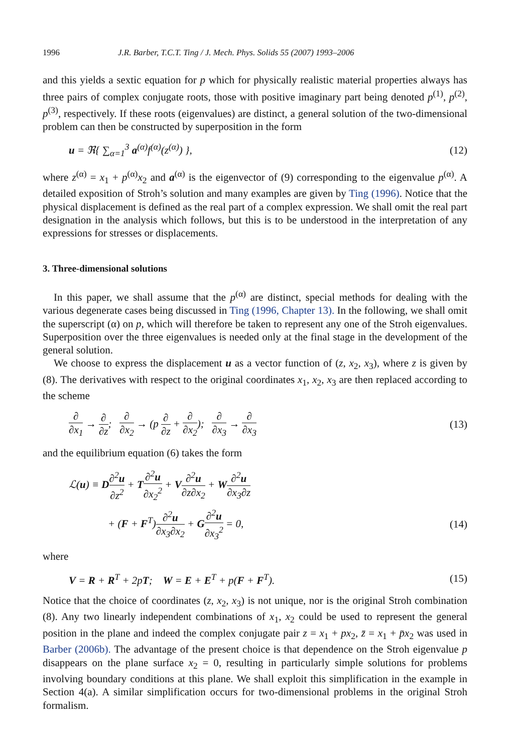1996 J.R. Barber, T.C.T. Ting / J. Mech. Phys. Solids 55 (2007) 1993–2006
and this yields a sextic equation for p which for physically realistic material properties always has three pairs of complex conjugate roots, those with positive imaginary part being denoted p<sup>(1)</sup>, p<sup>(2)</sup>, p<sup>(3)</sup>, respectively. If these roots (eigenvalues) are distinct, a general solution of the two-dimensional problem can then be constructed by superposition in the form
u = ℜ{ ∑<sub>α=1</sub><sup>3</sup> a<sup>(α)</sup>f<sup>(α)</sup>(z<sup>(α)</sup>) }, (12)
where z<sup>(α)</sup> = x<sub>1</sub> + p<sup>(α)</sup>x<sub>2</sub> and a<sup>(α)</sup> is the eigenvector of (9) corresponding to the eigenvalue p<sup>(α)</sup>. A detailed exposition of Stroh’s solution and many examples are given by Ting (1996). Notice that the physical displacement is defined as the real part of a complex expression. We shall omit the real part designation in the analysis which follows, but this is to be understood in the interpretation of any expressions for stresses or displacements.
3. Three-dimensional solutions
In this paper, we shall assume that the p<sup>(α)</sup> are distinct, special methods for dealing with the various degenerate cases being discussed in Ting (1996, Chapter 13). In the following, we shall omit the superscript (α) on p, which will therefore be taken to represent any one of the Stroh eigenvalues. Superposition over the three eigenvalues is needed only at the final stage in the development of the general solution.
We choose to express the displacement u as a vector function of (z, x<sub>2</sub>, x<sub>3</sub>), where z is given by (8). The derivatives with respect to the original coordinates x<sub>1</sub>, x<sub>2</sub>, x<sub>3</sub> are then replaced according to the scheme
∂ ∂x<sub>1</sub> → ∂ ∂z; ∂ ∂x<sub>2</sub> → (p ∂ ∂z + ∂ ∂x<sub>2</sub>); ∂ ∂x<sub>3</sub> → ∂ ∂x<sub>3</sub> (13)
and the equilibrium equation (6) takes the form
ℒ(u) ≡ D∂<sup>2</sup>u ∂z<sup>2</sup> + T∂<sup>2</sup>u ∂x<sub>2</sub><sup>2</sup> + V∂<sup>2</sup>u ∂z∂x<sub>2</sub> + W∂<sup>2</sup>u ∂x<sub>3</sub>∂z
+ (F + F<sup>T</sup>)∂<sup>2</sup>u ∂x<sub>3</sub>∂x<sub>2</sub> + G∂<sup>2</sup>u ∂x<sub>3</sub><sup>2</sup> = 0, (14)
where
V = R + R<sup>T</sup> + 2pT; W = E + E<sup>T</sup> + p(F + F<sup>T</sup>). (15)
Notice that the choice of coordinates (z, x<sub>2</sub>, x<sub>3</sub>) is not unique, nor is the original Stroh combination (8). Any two linearly independent combinations of x<sub>1</sub>, x<sub>2</sub> could be used to represent the general position in the plane and indeed the complex conjugate pair z = x<sub>1</sub> + px<sub>2</sub>, z̄ = x<sub>1</sub> + p̄x<sub>2</sub> was used in Barber (2006b). The advantage of the present choice is that dependence on the Stroh eigenvalue p disappears on the plane surface x<sub>2</sub> = 0, resulting in particularly simple solutions for problems involving boundary conditions at this plane. We shall exploit this simplification in the example in Section 4(a). A similar simplification occurs for two-dimensional problems in the original Stroh formalism.